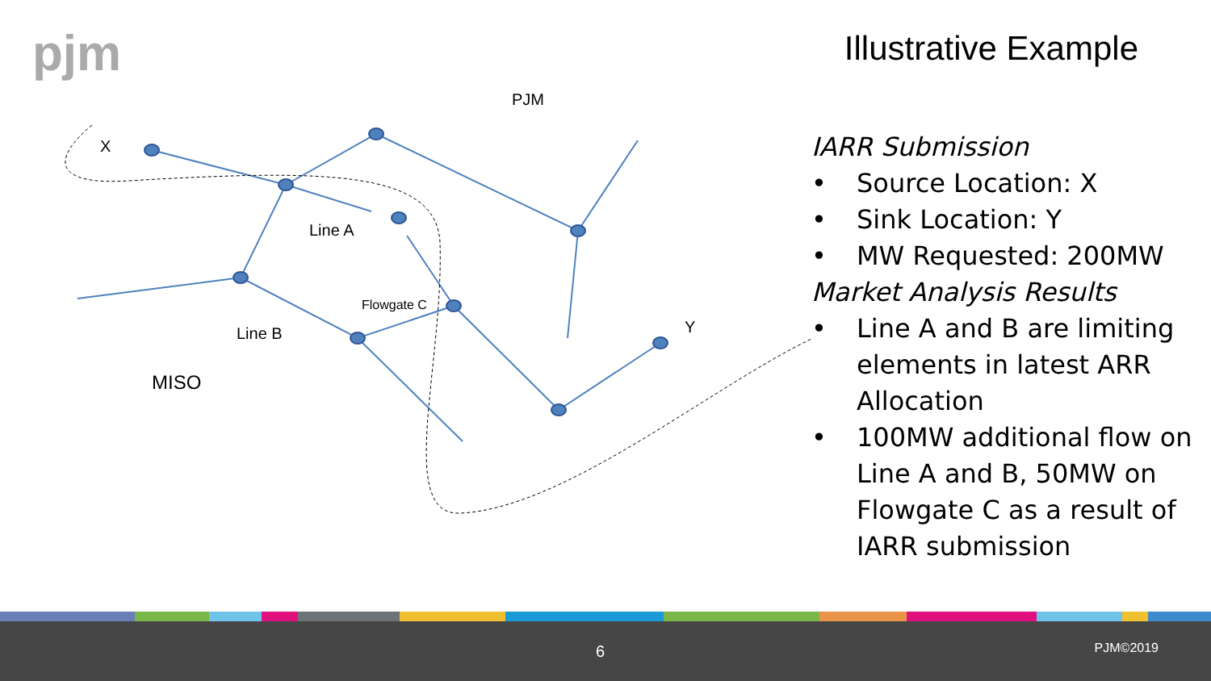pjm Illustrative Example
PJM
X
Line A
Flowgate C
Line B Y
MISO
IARR Submission
• Source Location: X
• Sink Location: Y
• MW Requested: 200MW
Market Analysis Results
• Line A and B are limiting elements in latest ARR Allocation
• 100MW additional flow on Line A and B, 50MW on Flowgate C as a result of IARR submission
6 PJM©2019